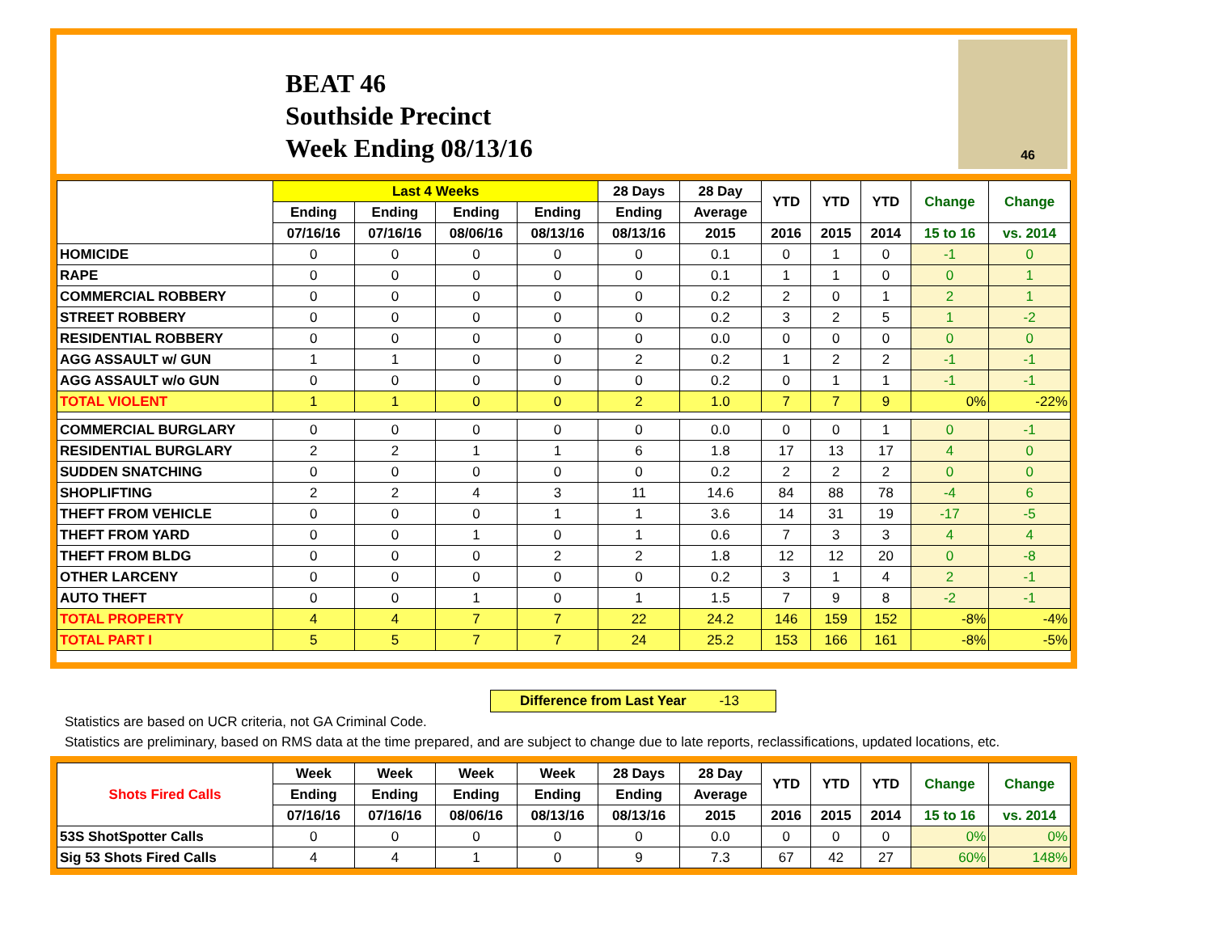BEAT 46
Southside Precinct
Week Ending 08/13/16
46
| | Last 4 Weeks | | | | 28 Days | 28 Day | YTD | YTD | YTD | Change | Change |
| --- | --- | --- | --- | --- | --- | --- | --- | --- | --- | --- | --- |
| | Ending | Ending | Ending | Ending | Ending | Average | | | | | |
| | 07/16/16 | 07/16/16 | 08/06/16 | 08/13/16 | 08/13/16 | 2015 | 2016 | 2015 | 2014 | 15 to 16 | vs. 2014 |
| HOMICIDE | 0 | 0 | 0 | 0 | 0 | 0.1 | 0 | 1 | 0 | -1 | 0 |
| RAPE | 0 | 0 | 0 | 0 | 0 | 0.1 | 1 | 1 | 0 | 0 | 1 |
| COMMERCIAL ROBBERY | 0 | 0 | 0 | 0 | 0 | 0.2 | 2 | 0 | 1 | 2 | 1 |
| STREET ROBBERY | 0 | 0 | 0 | 0 | 0 | 0.2 | 3 | 2 | 5 | 1 | -2 |
| RESIDENTIAL ROBBERY | 0 | 0 | 0 | 0 | 0 | 0.0 | 0 | 0 | 0 | 0 | 0 |
| AGG ASSAULT w/ GUN | 1 | 1 | 0 | 0 | 2 | 0.2 | 1 | 2 | 2 | -1 | -1 |
| AGG ASSAULT w/o GUN | 0 | 0 | 0 | 0 | 0 | 0.2 | 0 | 1 | 1 | -1 | -1 |
| TOTAL VIOLENT | 1 | 1 | 0 | 0 | 2 | 1.0 | 7 | 7 | 9 | 0% | -22% |
| COMMERCIAL BURGLARY | 0 | 0 | 0 | 0 | 0 | 0.0 | 0 | 0 | 1 | 0 | -1 |
| RESIDENTIAL BURGLARY | 2 | 2 | 1 | 1 | 6 | 1.8 | 17 | 13 | 17 | 4 | 0 |
| SUDDEN SNATCHING | 0 | 0 | 0 | 0 | 0 | 0.2 | 2 | 2 | 2 | 0 | 0 |
| SHOPLIFTING | 2 | 2 | 4 | 3 | 11 | 14.6 | 84 | 88 | 78 | -4 | 6 |
| THEFT FROM VEHICLE | 0 | 0 | 0 | 1 | 1 | 3.6 | 14 | 31 | 19 | -17 | -5 |
| THEFT FROM YARD | 0 | 0 | 1 | 0 | 1 | 0.6 | 7 | 3 | 3 | 4 | 4 |
| THEFT FROM BLDG | 0 | 0 | 0 | 2 | 2 | 1.8 | 12 | 12 | 20 | 0 | -8 |
| OTHER LARCENY | 0 | 0 | 0 | 0 | 0 | 0.2 | 3 | 1 | 4 | 2 | -1 |
| AUTO THEFT | 0 | 0 | 1 | 0 | 1 | 1.5 | 7 | 9 | 8 | -2 | -1 |
| TOTAL PROPERTY | 4 | 4 | 7 | 7 | 22 | 24.2 | 146 | 159 | 152 | -8% | -4% |
| TOTAL PART I | 5 | 5 | 7 | 7 | 24 | 25.2 | 153 | 166 | 161 | -8% | -5% |
Difference from Last Year -13
Statistics are based on UCR criteria, not GA Criminal Code.
Statistics are preliminary, based on RMS data at the time prepared, and are subject to change due to late reports, reclassifications, updated locations, etc.
| Shots Fired Calls | Week | Week | Week | Week | 28 Days | 28 Day | YTD | YTD | YTD | Change | Change |
| --- | --- | --- | --- | --- | --- | --- | --- | --- | --- | --- | --- |
| | Ending | Ending | Ending | Ending | Ending | Average | | | | | |
| | 07/16/16 | 07/16/16 | 08/06/16 | 08/13/16 | 08/13/16 | 2015 | 2016 | 2015 | 2014 | 15 to 16 | vs. 2014 |
| 53S ShotSpotter Calls | 0 | 0 | 0 | 0 | 0 | 0.0 | 0 | 0 | 0 | 0% | 0% |
| Sig 53 Shots Fired Calls | 4 | 4 | 1 | 0 | 9 | 7.3 | 67 | 42 | 27 | 60% | 148% |